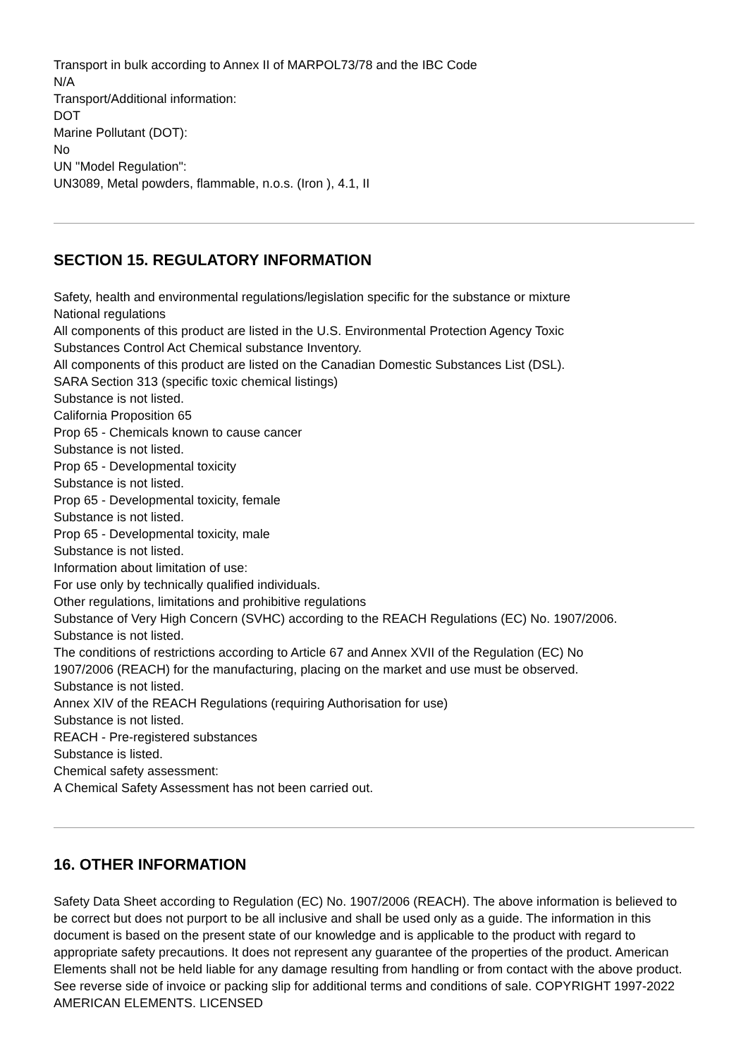Transport in bulk according to Annex II of MARPOL73/78 and the IBC Code
N/A
Transport/Additional information:
DOT
Marine Pollutant (DOT):
No
UN "Model Regulation":
UN3089, Metal powders, flammable, n.o.s. (Iron ), 4.1, II
SECTION 15. REGULATORY INFORMATION
Safety, health and environmental regulations/legislation specific for the substance or mixture
National regulations
All components of this product are listed in the U.S. Environmental Protection Agency Toxic
Substances Control Act Chemical substance Inventory.
All components of this product are listed on the Canadian Domestic Substances List (DSL).
SARA Section 313 (specific toxic chemical listings)
Substance is not listed.
California Proposition 65
Prop 65 - Chemicals known to cause cancer
Substance is not listed.
Prop 65 - Developmental toxicity
Substance is not listed.
Prop 65 - Developmental toxicity, female
Substance is not listed.
Prop 65 - Developmental toxicity, male
Substance is not listed.
Information about limitation of use:
For use only by technically qualified individuals.
Other regulations, limitations and prohibitive regulations
Substance of Very High Concern (SVHC) according to the REACH Regulations (EC) No. 1907/2006.
Substance is not listed.
The conditions of restrictions according to Article 67 and Annex XVII of the Regulation (EC) No
1907/2006 (REACH) for the manufacturing, placing on the market and use must be observed.
Substance is not listed.
Annex XIV of the REACH Regulations (requiring Authorisation for use)
Substance is not listed.
REACH - Pre-registered substances
Substance is listed.
Chemical safety assessment:
A Chemical Safety Assessment has not been carried out.
16. OTHER INFORMATION
Safety Data Sheet according to Regulation (EC) No. 1907/2006 (REACH). The above information is believed to be correct but does not purport to be all inclusive and shall be used only as a guide. The information in this document is based on the present state of our knowledge and is applicable to the product with regard to appropriate safety precautions. It does not represent any guarantee of the properties of the product. American Elements shall not be held liable for any damage resulting from handling or from contact with the above product. See reverse side of invoice or packing slip for additional terms and conditions of sale. COPYRIGHT 1997-2022 AMERICAN ELEMENTS. LICENSED